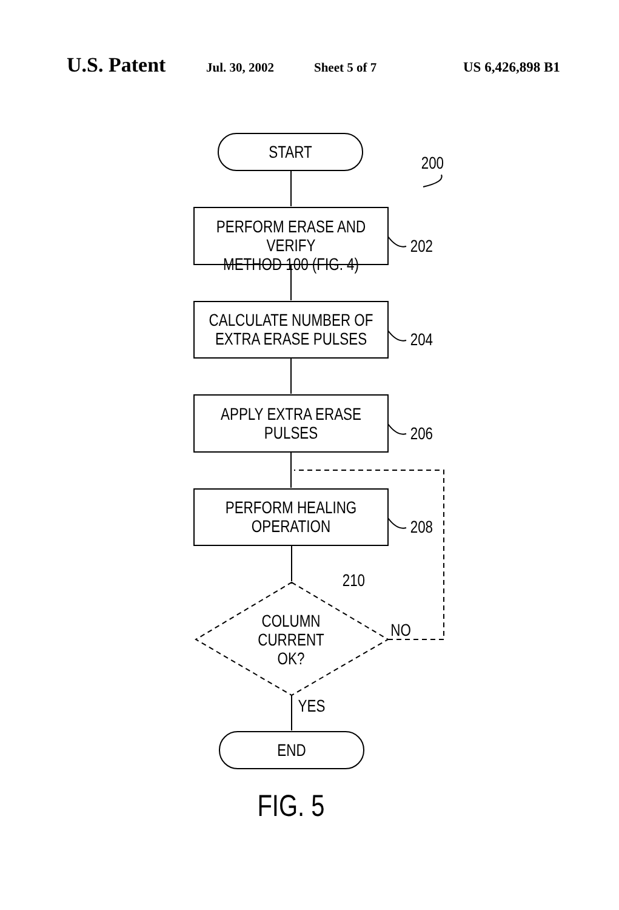U.S. Patent Jul. 30, 2002 Sheet 5 of 7 US 6,426,898 B1
START
200
PERFORM ERASE AND VERIFY
METHOD 100 (FIG. 4)
202
CALCULATE NUMBER OF
EXTRA ERASE PULSES
204
APPLY EXTRA ERASE
PULSES
206
PERFORM HEALING
OPERATION
208
210
COLUMN
CURRENT
OK?
NO
YES
END
FIG. 5